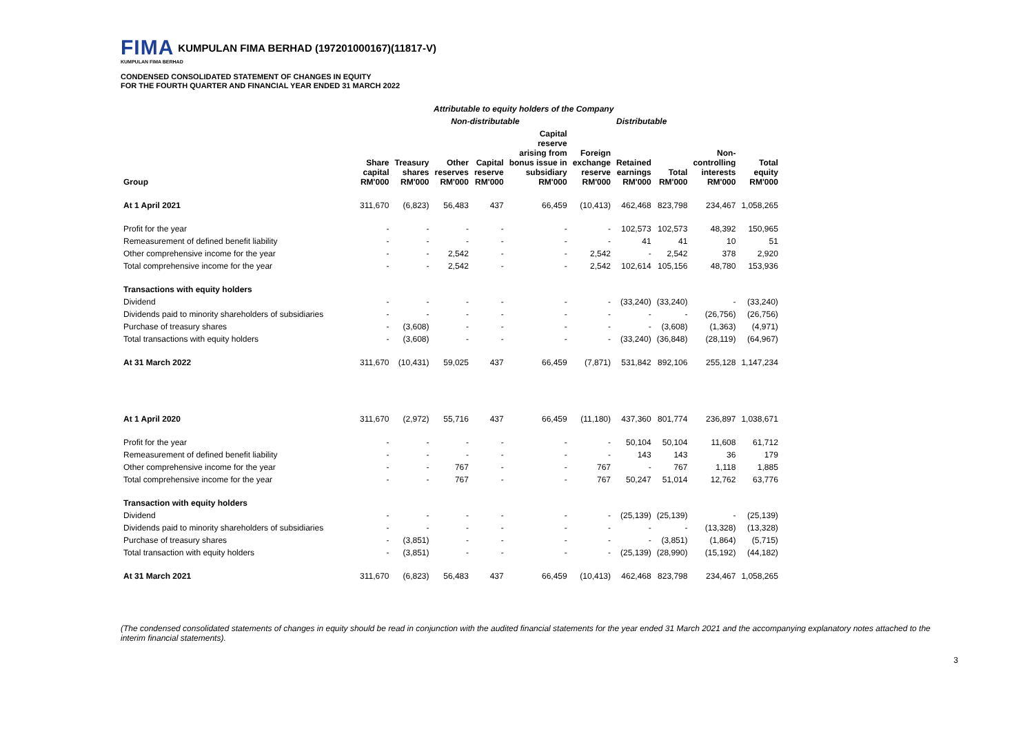FIMA KUMPULAN FIMA BERHAD (197201000167)(11817-V)
KUMPULAN FIMA BERHAD
CONDENSED CONSOLIDATED STATEMENT OF CHANGES IN EQUITY
FOR THE FOURTH QUARTER AND FINANCIAL YEAR ENDED 31 MARCH 2022
| | Attributable to equity holders of the Company | | | | | | | | | |
| --- | --- | --- | --- | --- | --- | --- | --- | --- | --- | --- |
| | Non-distributable | | | | | | Distributable | | | |
| Group | Share capital RM'000 | Treasury shares RM'000 | Other reserves RM'000 | Capital reserve RM'000 | Capital reserve arising from bonus issue in subsidiary RM'000 | Foreign exchange reserve RM'000 | Retained earnings RM'000 | Total RM'000 | Non- controlling interests RM'000 | Total equity RM'000 |
| At 1 April 2021 | 311,670 | (6,823) | 56,483 | 437 | 66,459 | (10,413) | 462,468 | 823,798 | 234,467 | 1,058,265 |
| Profit for the year | - | - | - | - | - | - | 102,573 | 102,573 | 48,392 | 150,965 |
| Remeasurement of defined benefit liability | - | - | - | - | - | - | 41 | 41 | 10 | 51 |
| Other comprehensive income for the year | - | - | 2,542 | - | - | 2,542 | - | 2,542 | 378 | 2,920 |
| Total comprehensive income for the year | - | - | 2,542 | - | - | 2,542 | 102,614 | 105,156 | 48,780 | 153,936 |
| Transactions with equity holders | | | | | | | | | | |
| Dividend | - | - | - | - | - | - | (33,240) | (33,240) | - | (33,240) |
| Dividends paid to minority shareholders of subsidiaries | - | - | - | - | - | - | - | - | (26,756) | (26,756) |
| Purchase of treasury shares | - | (3,608) | - | - | - | - | - | (3,608) | (1,363) | (4,971) |
| Total transactions with equity holders | - | (3,608) | - | - | - | - | (33,240) | (36,848) | (28,119) | (64,967) |
| At 31 March 2022 | 311,670 | (10,431) | 59,025 | 437 | 66,459 | (7,871) | 531,842 | 892,106 | 255,128 | 1,147,234 |
| At 1 April 2020 | 311,670 | (2,972) | 55,716 | 437 | 66,459 | (11,180) | 437,360 | 801,774 | 236,897 | 1,038,671 |
| Profit for the year | - | - | - | - | - | - | 50,104 | 50,104 | 11,608 | 61,712 |
| Remeasurement of defined benefit liability | - | - | - | - | - | - | 143 | 143 | 36 | 179 |
| Other comprehensive income for the year | - | - | 767 | - | - | 767 | - | 767 | 1,118 | 1,885 |
| Total comprehensive income for the year | - | - | 767 | - | - | 767 | 50,247 | 51,014 | 12,762 | 63,776 |
| Transaction with equity holders | | | | | | | | | | |
| Dividend | - | - | - | - | - | - | (25,139) | (25,139) | - | (25,139) |
| Dividends paid to minority shareholders of subsidiaries | - | - | - | - | - | - | - | - | (13,328) | (13,328) |
| Purchase of treasury shares | - | (3,851) | - | - | - | - | - | (3,851) | (1,864) | (5,715) |
| Total transaction with equity holders | - | (3,851) | - | - | - | - | (25,139) | (28,990) | (15,192) | (44,182) |
| At 31 March 2021 | 311,670 | (6,823) | 56,483 | 437 | 66,459 | (10,413) | 462,468 | 823,798 | 234,467 | 1,058,265 |
(The condensed consolidated statements of changes in equity should be read in conjunction with the audited financial statements for the year ended 31 March 2021 and the accompanying explanatory notes attached to the interim financial statements).
3